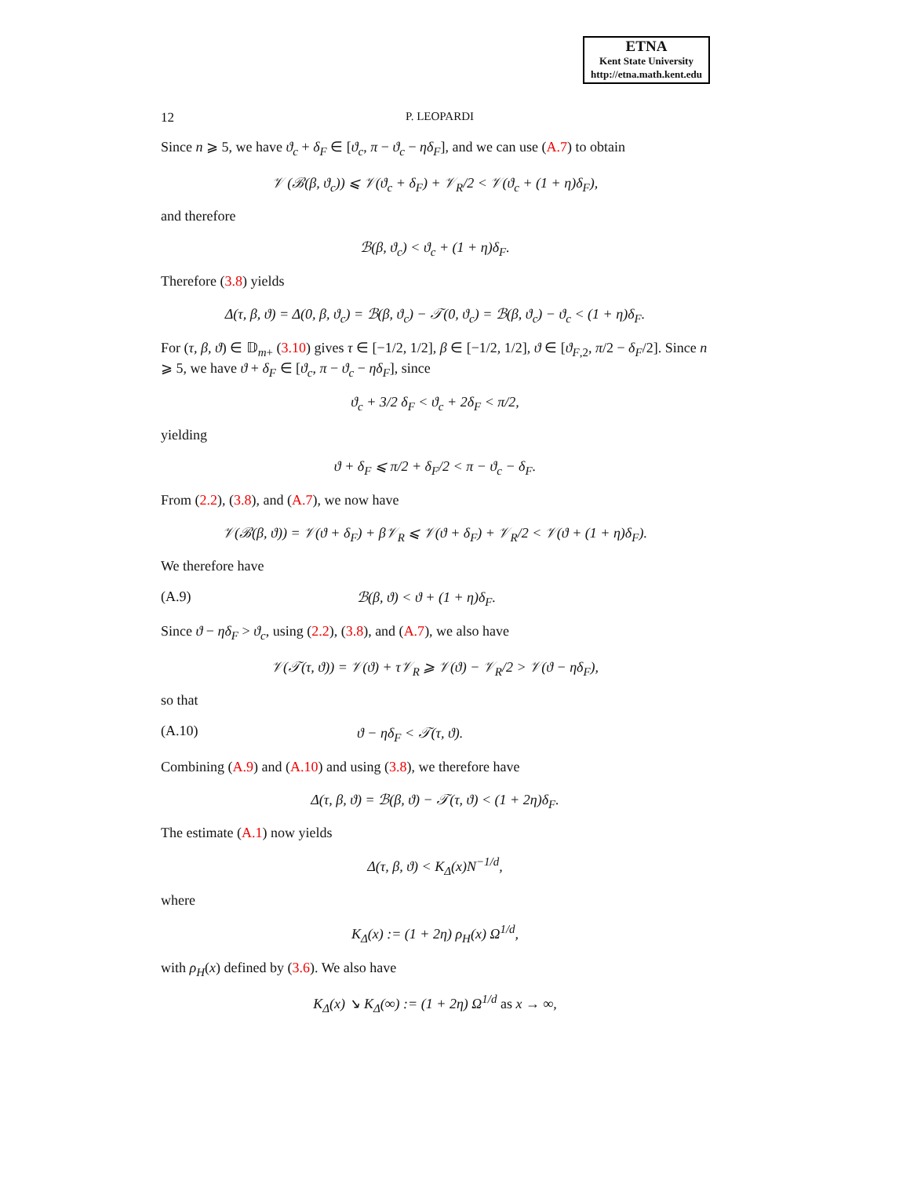ETNA
Kent State University
http://etna.math.kent.edu
12 P. LEOPARDI
Since n ⩾ 5, we have ϑ<sub>c</sub> + δ<sub>F</sub> ∈ [ϑ<sub>c</sub>, π − ϑ<sub>c</sub> − ηδ<sub>F</sub>], and we can use (A.7) to obtain
𝒱 (ℬ(β, ϑ<sub>c</sub>)) ⩽ 𝒱(ϑ<sub>c</sub> + δ<sub>F</sub>) + 𝒱<sub>R</sub>/2 < 𝒱(ϑ<sub>c</sub> + (1 + η)δ<sub>F</sub>),
and therefore
ℬ(β, ϑ<sub>c</sub>) < ϑ<sub>c</sub> + (1 + η)δ<sub>F</sub>.
Therefore (3.8) yields
Δ(τ, β, ϑ) = Δ(0, β, ϑ<sub>c</sub>) = ℬ(β, ϑ<sub>c</sub>) − 𝒯(0, ϑ<sub>c</sub>) = ℬ(β, ϑ<sub>c</sub>) − ϑ<sub>c</sub> < (1 + η)δ<sub>F</sub>.
For (τ, β, ϑ) ∈ 𝔻<sub>m+</sub> (3.10) gives τ ∈ [−1/2, 1/2], β ∈ [−1/2, 1/2], ϑ ∈ [ϑ<sub>F,2</sub>, π/2 − δ<sub>F</sub>/2]. Since n ⩾ 5, we have ϑ + δ<sub>F</sub> ∈ [ϑ<sub>c</sub>, π − ϑ<sub>c</sub> − ηδ<sub>F</sub>], since
ϑ<sub>c</sub> + 3/2 δ<sub>F</sub> < ϑ<sub>c</sub> + 2δ<sub>F</sub> < π/2,
yielding
ϑ + δ<sub>F</sub> ⩽ π/2 + δ<sub>F</sub>/2 < π − ϑ<sub>c</sub> − δ<sub>F</sub>.
From (2.2), (3.8), and (A.7), we now have
𝒱(ℬ(β, ϑ)) = 𝒱(ϑ + δ<sub>F</sub>) + β𝒱<sub>R</sub> ⩽ 𝒱(ϑ + δ<sub>F</sub>) + 𝒱<sub>R</sub>/2 < 𝒱(ϑ + (1 + η)δ<sub>F</sub>).
We therefore have
(A.9) ℬ(β, ϑ) < ϑ + (1 + η)δ<sub>F</sub>.
Since ϑ − ηδ<sub>F</sub> > ϑ<sub>c</sub>, using (2.2), (3.8), and (A.7), we also have
𝒱(𝒯(τ, ϑ)) = 𝒱(ϑ) + τ𝒱<sub>R</sub> ⩾ 𝒱(ϑ) − 𝒱<sub>R</sub>/2 > 𝒱(ϑ − ηδ<sub>F</sub>),
so that
(A.10) ϑ − ηδ<sub>F</sub> < 𝒯(τ, ϑ).
Combining (A.9) and (A.10) and using (3.8), we therefore have
Δ(τ, β, ϑ) = ℬ(β, ϑ) − 𝒯(τ, ϑ) < (1 + 2η)δ<sub>F</sub>.
The estimate (A.1) now yields
Δ(τ, β, ϑ) < K<sub>Δ</sub>(x)N<sup>−1/d</sup>,
where
K<sub>Δ</sub>(x) := (1 + 2η) ρ<sub>H</sub>(x) Ω<sup>1/d</sup>,
with ρ<sub>H</sub>(x) defined by (3.6). We also have
K<sub>Δ</sub>(x) ↘ K<sub>Δ</sub>(∞) := (1 + 2η) Ω<sup>1/d</sup> as x → ∞,